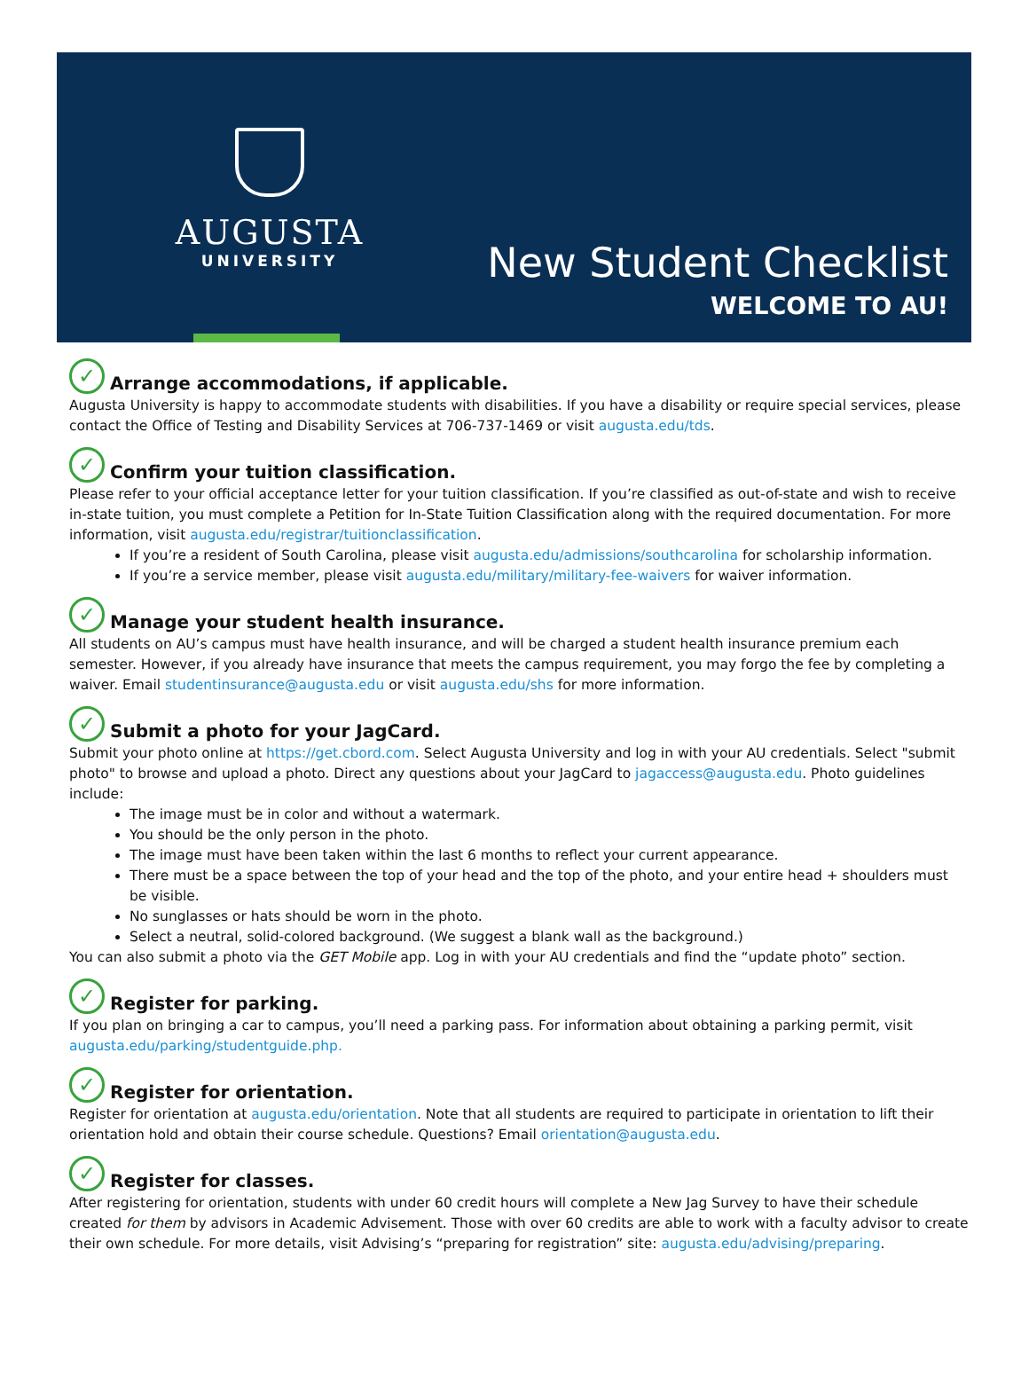AUGUSTA
UNIVERSITY
New Student Checklist
WELCOME TO AU!
✓ Arrange accommodations, if applicable.
Augusta University is happy to accommodate students with disabilities. If you have a disability or require special services, please contact the Office of Testing and Disability Services at 706-737-1469 or visit augusta.edu/tds.
✓ Confirm your tuition classification.
Please refer to your official acceptance letter for your tuition classification. If you’re classified as out-of-state and wish to receive in-state tuition, you must complete a Petition for In-State Tuition Classification along with the required documentation. For more information, visit augusta.edu/registrar/tuitionclassification.
If you’re a resident of South Carolina, please visit augusta.edu/admissions/southcarolina for scholarship information.
If you’re a service member, please visit augusta.edu/military/military-fee-waivers for waiver information.
✓ Manage your student health insurance.
All students on AU’s campus must have health insurance, and will be charged a student health insurance premium each semester. However, if you already have insurance that meets the campus requirement, you may forgo the fee by completing a waiver. Email studentinsurance@augusta.edu or visit augusta.edu/shs for more information.
✓ Submit a photo for your JagCard.
Submit your photo online at https://get.cbord.com. Select Augusta University and log in with your AU credentials. Select "submit photo" to browse and upload a photo. Direct any questions about your JagCard to jagaccess@augusta.edu. Photo guidelines include:
The image must be in color and without a watermark.
You should be the only person in the photo.
The image must have been taken within the last 6 months to reflect your current appearance.
There must be a space between the top of your head and the top of the photo, and your entire head + shoulders must be visible.
No sunglasses or hats should be worn in the photo.
Select a neutral, solid-colored background. (We suggest a blank wall as the background.)
You can also submit a photo via the GET Mobile app. Log in with your AU credentials and find the “update photo” section.
✓ Register for parking.
If you plan on bringing a car to campus, you’ll need a parking pass. For information about obtaining a parking permit, visit augusta.edu/parking/studentguide.php.
✓ Register for orientation.
Register for orientation at augusta.edu/orientation. Note that all students are required to participate in orientation to lift their orientation hold and obtain their course schedule. Questions? Email orientation@augusta.edu.
✓ Register for classes.
After registering for orientation, students with under 60 credit hours will complete a New Jag Survey to have their schedule created for them by advisors in Academic Advisement. Those with over 60 credits are able to work with a faculty advisor to create their own schedule. For more details, visit Advising’s “preparing for registration” site: augusta.edu/advising/preparing.